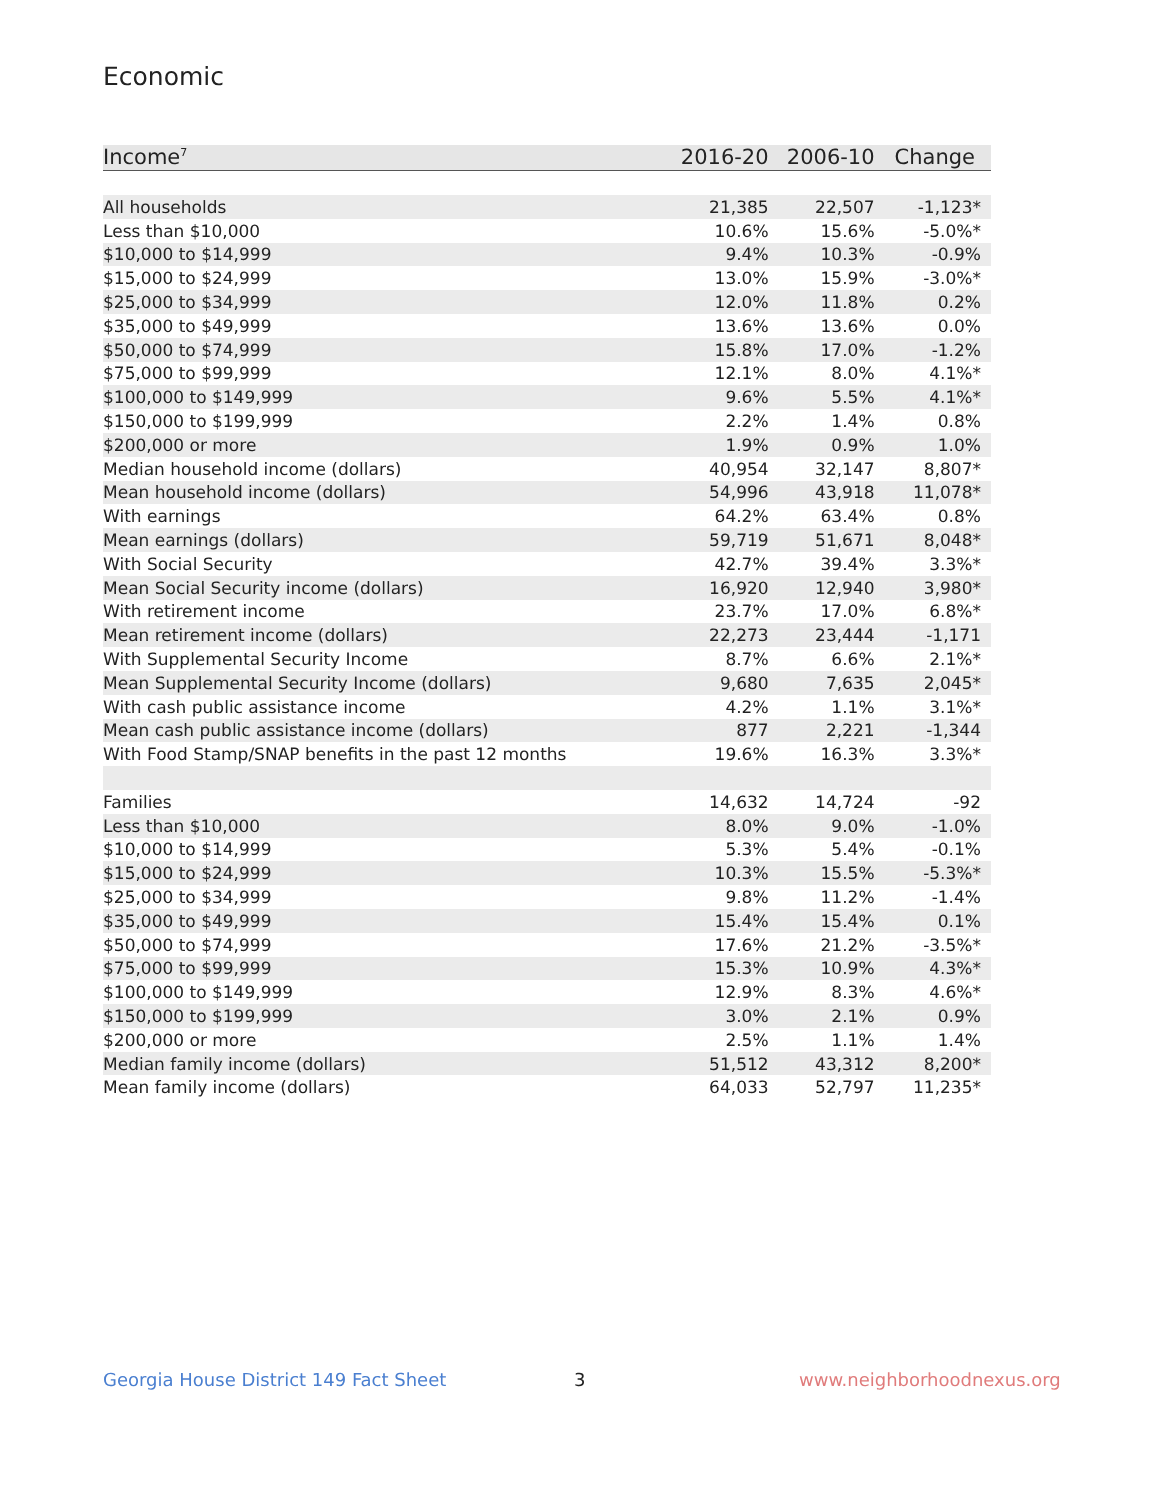Economic
| Income<sup>7</sup> | 2016-20 | 2006-10 | Change |
| --- | --- | --- | --- |
| All households | 21,385 | 22,507 | -1,123* |
| Less than $10,000 | 10.6% | 15.6% | -5.0%* |
| $10,000 to $14,999 | 9.4% | 10.3% | -0.9% |
| $15,000 to $24,999 | 13.0% | 15.9% | -3.0%* |
| $25,000 to $34,999 | 12.0% | 11.8% | 0.2% |
| $35,000 to $49,999 | 13.6% | 13.6% | 0.0% |
| $50,000 to $74,999 | 15.8% | 17.0% | -1.2% |
| $75,000 to $99,999 | 12.1% | 8.0% | 4.1%* |
| $100,000 to $149,999 | 9.6% | 5.5% | 4.1%* |
| $150,000 to $199,999 | 2.2% | 1.4% | 0.8% |
| $200,000 or more | 1.9% | 0.9% | 1.0% |
| Median household income (dollars) | 40,954 | 32,147 | 8,807* |
| Mean household income (dollars) | 54,996 | 43,918 | 11,078* |
| With earnings | 64.2% | 63.4% | 0.8% |
| Mean earnings (dollars) | 59,719 | 51,671 | 8,048* |
| With Social Security | 42.7% | 39.4% | 3.3%* |
| Mean Social Security income (dollars) | 16,920 | 12,940 | 3,980* |
| With retirement income | 23.7% | 17.0% | 6.8%* |
| Mean retirement income (dollars) | 22,273 | 23,444 | -1,171 |
| With Supplemental Security Income | 8.7% | 6.6% | 2.1%* |
| Mean Supplemental Security Income (dollars) | 9,680 | 7,635 | 2,045* |
| With cash public assistance income | 4.2% | 1.1% | 3.1%* |
| Mean cash public assistance income (dollars) | 877 | 2,221 | -1,344 |
| With Food Stamp/SNAP benefits in the past 12 months | 19.6% | 16.3% | 3.3%* |
| Families | 14,632 | 14,724 | -92 |
| Less than $10,000 | 8.0% | 9.0% | -1.0% |
| $10,000 to $14,999 | 5.3% | 5.4% | -0.1% |
| $15,000 to $24,999 | 10.3% | 15.5% | -5.3%* |
| $25,000 to $34,999 | 9.8% | 11.2% | -1.4% |
| $35,000 to $49,999 | 15.4% | 15.4% | 0.1% |
| $50,000 to $74,999 | 17.6% | 21.2% | -3.5%* |
| $75,000 to $99,999 | 15.3% | 10.9% | 4.3%* |
| $100,000 to $149,999 | 12.9% | 8.3% | 4.6%* |
| $150,000 to $199,999 | 3.0% | 2.1% | 0.9% |
| $200,000 or more | 2.5% | 1.1% | 1.4% |
| Median family income (dollars) | 51,512 | 43,312 | 8,200* |
| Mean family income (dollars) | 64,033 | 52,797 | 11,235* |
Georgia House District 149 Fact Sheet
3 www.neighborhoodnexus.org